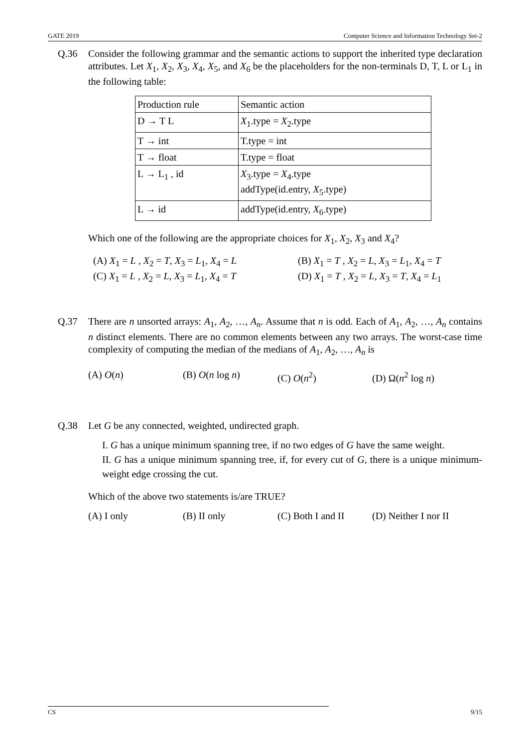GATE 2019 Computer Science and Information Technology Set-2
Q.36 Consider the following grammar and the semantic actions to support the inherited type declaration attributes. Let X<sub>1</sub>, X<sub>2</sub>, X<sub>3</sub>, X<sub>4</sub>, X<sub>5</sub>, and X<sub>6</sub> be the placeholders for the non-terminals D, T, L or L<sub>1</sub> in the following table:
| Production rule | Semantic action |
| D → T L | X<sub>1</sub>.type = X<sub>2</sub>.type |
| T → int | T.type = int |
| T → float | T.type = float |
| L → L<sub>1</sub> , id | X<sub>3</sub>.type = X<sub>4</sub>.type addType(id.entry, X<sub>5</sub>.type) |
| L → id | addType(id.entry, X<sub>6</sub>.type) |
Which one of the following are the appropriate choices for X<sub>1</sub>, X<sub>2</sub>, X<sub>3</sub> and X<sub>4</sub>?
(A) X<sub>1</sub> = L , X<sub>2</sub> = T, X<sub>3</sub> = L<sub>1</sub>, X<sub>4</sub> = L
(B) X<sub>1</sub> = T , X<sub>2</sub> = L, X<sub>3</sub> = L<sub>1</sub>, X<sub>4</sub> = T
(C) X<sub>1</sub> = L , X<sub>2</sub> = L, X<sub>3</sub> = L<sub>1</sub>, X<sub>4</sub> = T
(D) X<sub>1</sub> = T , X<sub>2</sub> = L, X<sub>3</sub> = T, X<sub>4</sub> = L<sub>1</sub>
Q.37 There are n unsorted arrays: A<sub>1</sub>, A<sub>2</sub>, …, A<sub>n</sub>. Assume that n is odd. Each of A<sub>1</sub>, A<sub>2</sub>, …, A<sub>n</sub> contains n distinct elements. There are no common elements between any two arrays. The worst-case time complexity of computing the median of the medians of A<sub>1</sub>, A<sub>2</sub>, …, A<sub>n</sub> is
(A) O(n)
(B) O(n log n)
(C) O(n<sup>2</sup>)
(D) Ω(n<sup>2</sup> log n)
Q.38 Let G be any connected, weighted, undirected graph.
I. G has a unique minimum spanning tree, if no two edges of G have the same weight.
II. G has a unique minimum spanning tree, if, for every cut of G, there is a unique minimum-weight edge crossing the cut.
Which of the above two statements is/are TRUE?
(A) I only
(B) II only
(C) Both I and II
(D) Neither I nor II
CS 9/15